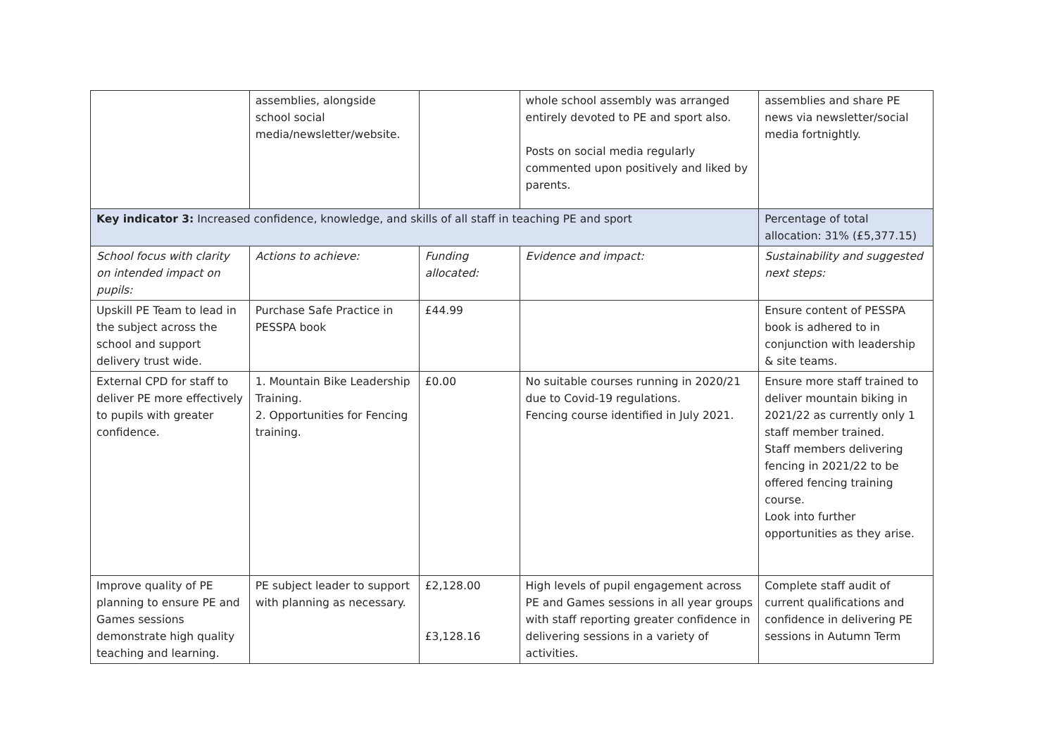| | assemblies, alongside school social media/newsletter/website. | | whole school assembly was arranged entirely devoted to PE and sport also. Posts on social media regularly commented upon positively and liked by parents. | assemblies and share PE news via newsletter/social media fortnightly. |
| Key indicator 3: Increased confidence, knowledge, and skills of all staff in teaching PE and sport | | | | Percentage of total allocation: 31% (£5,377.15) |
| School focus with clarity on intended impact on pupils: | Actions to achieve: | Funding allocated: | Evidence and impact: | Sustainability and suggested next steps: |
| Upskill PE Team to lead in the subject across the school and support delivery trust wide. | Purchase Safe Practice in PESSPA book | £44.99 | | Ensure content of PESSPA book is adhered to in conjunction with leadership & site teams. |
| External CPD for staff to deliver PE more effectively to pupils with greater confidence. | 1. Mountain Bike Leadership Training. 2. Opportunities for Fencing training. | £0.00 | No suitable courses running in 2020/21 due to Covid-19 regulations. Fencing course identified in July 2021. | Ensure more staff trained to deliver mountain biking in 2021/22 as currently only 1 staff member trained. Staff members delivering fencing in 2021/22 to be offered fencing training course. Look into further opportunities as they arise. |
| Improve quality of PE planning to ensure PE and Games sessions demonstrate high quality teaching and learning. | PE subject leader to support with planning as necessary. | £2,128.00 £3,128.16 | High levels of pupil engagement across PE and Games sessions in all year groups with staff reporting greater confidence in delivering sessions in a variety of activities. | Complete staff audit of current qualifications and confidence in delivering PE sessions in Autumn Term |